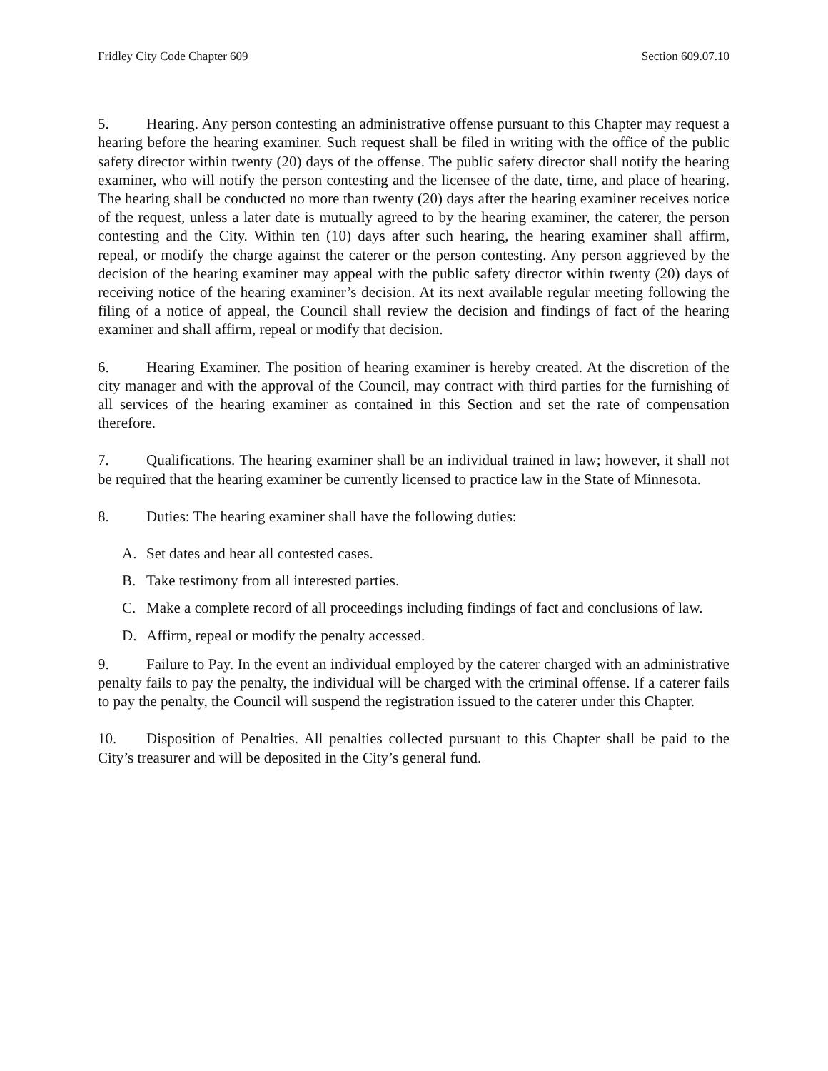Fridley City Code Chapter 609 Section 609.07.10
5. Hearing. Any person contesting an administrative offense pursuant to this Chapter may request a hearing before the hearing examiner. Such request shall be filed in writing with the office of the public safety director within twenty (20) days of the offense. The public safety director shall notify the hearing examiner, who will notify the person contesting and the licensee of the date, time, and place of hearing. The hearing shall be conducted no more than twenty (20) days after the hearing examiner receives notice of the request, unless a later date is mutually agreed to by the hearing examiner, the caterer, the person contesting and the City. Within ten (10) days after such hearing, the hearing examiner shall affirm, repeal, or modify the charge against the caterer or the person contesting. Any person aggrieved by the decision of the hearing examiner may appeal with the public safety director within twenty (20) days of receiving notice of the hearing examiner’s decision. At its next available regular meeting following the filing of a notice of appeal, the Council shall review the decision and findings of fact of the hearing examiner and shall affirm, repeal or modify that decision.
6. Hearing Examiner. The position of hearing examiner is hereby created. At the discretion of the city manager and with the approval of the Council, may contract with third parties for the furnishing of all services of the hearing examiner as contained in this Section and set the rate of compensation therefore.
7. Qualifications. The hearing examiner shall be an individual trained in law; however, it shall not be required that the hearing examiner be currently licensed to practice law in the State of Minnesota.
8. Duties: The hearing examiner shall have the following duties:
A. Set dates and hear all contested cases.
B. Take testimony from all interested parties.
C. Make a complete record of all proceedings including findings of fact and conclusions of law.
D. Affirm, repeal or modify the penalty accessed.
9. Failure to Pay. In the event an individual employed by the caterer charged with an administrative penalty fails to pay the penalty, the individual will be charged with the criminal offense. If a caterer fails to pay the penalty, the Council will suspend the registration issued to the caterer under this Chapter.
10. Disposition of Penalties. All penalties collected pursuant to this Chapter shall be paid to the City’s treasurer and will be deposited in the City’s general fund.